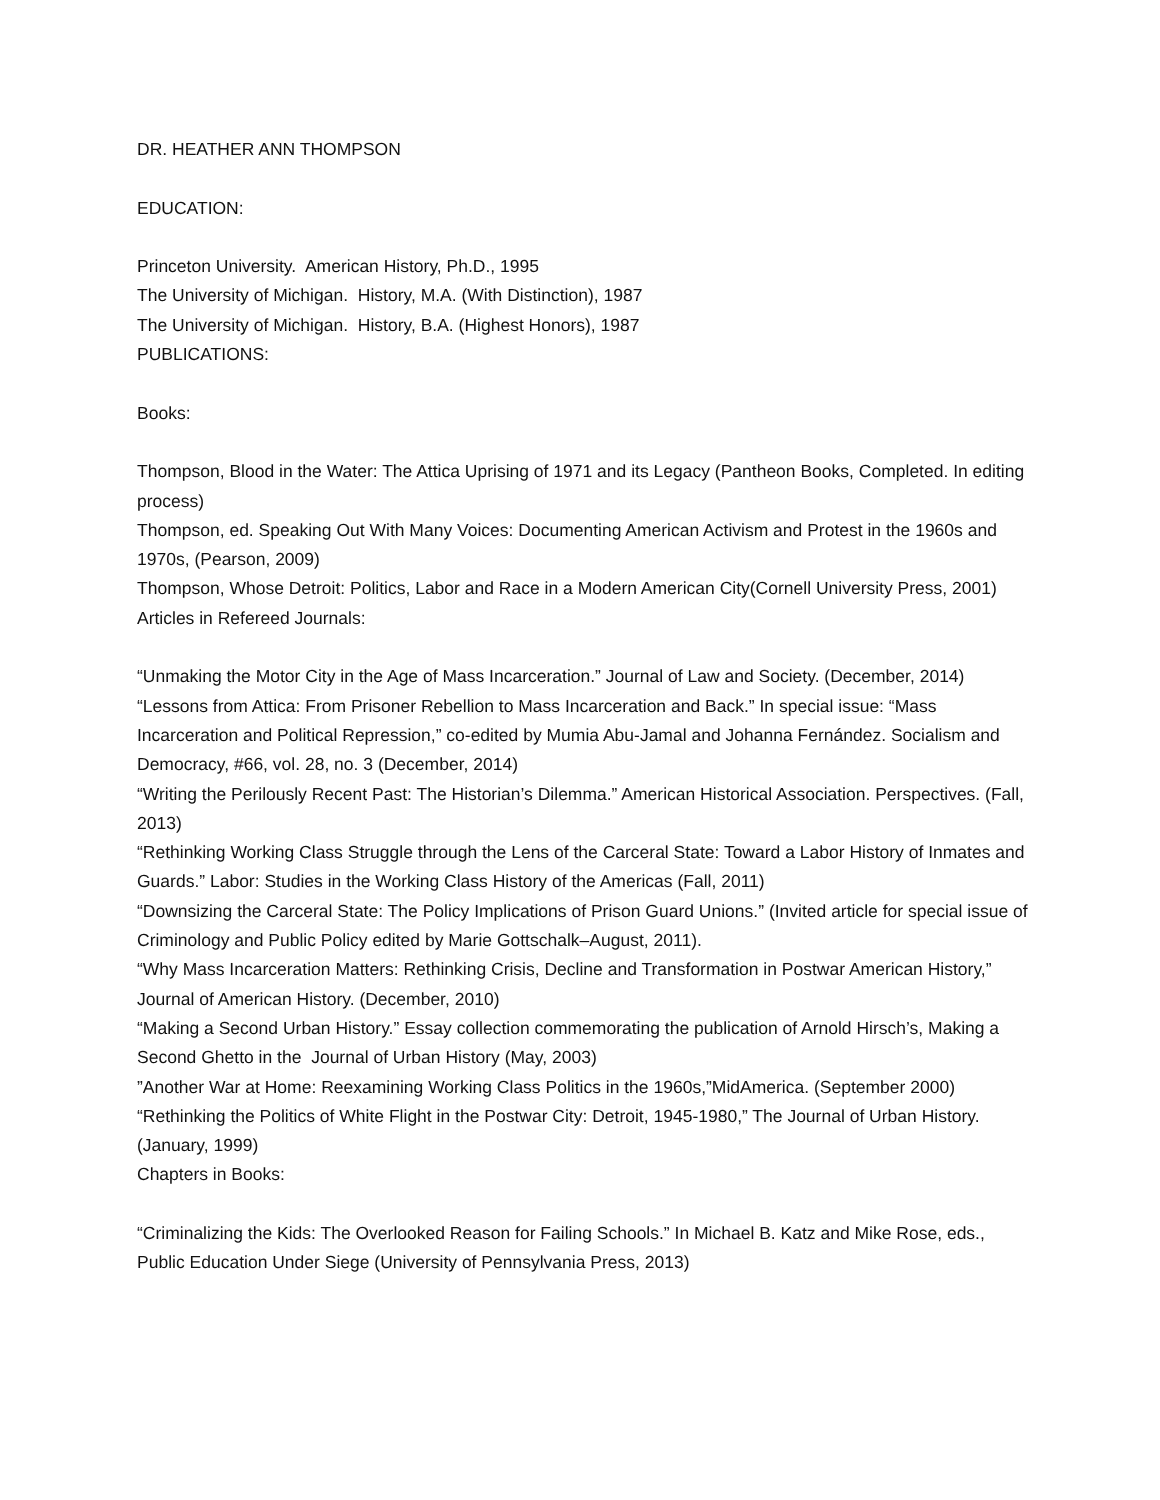DR. HEATHER ANN THOMPSON
EDUCATION:
Princeton University. American History, Ph.D., 1995
The University of Michigan. History, M.A. (With Distinction), 1987
The University of Michigan. History, B.A. (Highest Honors), 1987
PUBLICATIONS:
Books:
Thompson, Blood in the Water: The Attica Uprising of 1971 and its Legacy (Pantheon Books, Completed. In editing process)
Thompson, ed. Speaking Out With Many Voices: Documenting American Activism and Protest in the 1960s and 1970s, (Pearson, 2009)
Thompson, Whose Detroit: Politics, Labor and Race in a Modern American City(Cornell University Press, 2001)
Articles in Refereed Journals:
“Unmaking the Motor City in the Age of Mass Incarceration.” Journal of Law and Society. (December, 2014)
“Lessons from Attica: From Prisoner Rebellion to Mass Incarceration and Back.” In special issue: “Mass Incarceration and Political Repression,” co-edited by Mumia Abu-Jamal and Johanna Fernández. Socialism and Democracy, #66, vol. 28, no. 3 (December, 2014)
“Writing the Perilously Recent Past: The Historian’s Dilemma.” American Historical Association. Perspectives. (Fall, 2013)
“Rethinking Working Class Struggle through the Lens of the Carceral State: Toward a Labor History of Inmates and Guards.” Labor: Studies in the Working Class History of the Americas (Fall, 2011)
“Downsizing the Carceral State: The Policy Implications of Prison Guard Unions.” (Invited article for special issue of Criminology and Public Policy edited by Marie Gottschalk–August, 2011).
“Why Mass Incarceration Matters: Rethinking Crisis, Decline and Transformation in Postwar American History,” Journal of American History. (December, 2010)
“Making a Second Urban History.” Essay collection commemorating the publication of Arnold Hirsch’s, Making a Second Ghetto in the Journal of Urban History (May, 2003)
”Another War at Home: Reexamining Working Class Politics in the 1960s,”MidAmerica. (September 2000)
“Rethinking the Politics of White Flight in the Postwar City: Detroit, 1945-1980,” The Journal of Urban History. (January, 1999)
Chapters in Books:
“Criminalizing the Kids: The Overlooked Reason for Failing Schools.” In Michael B. Katz and Mike Rose, eds., Public Education Under Siege (University of Pennsylvania Press, 2013)